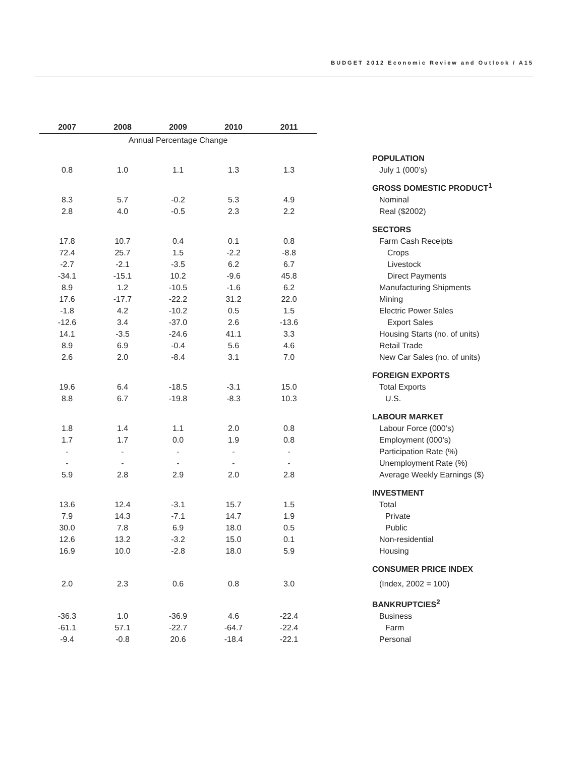BUDGET 2012 Economic Review and Outlook / A15
| 2007 | 2008 | 2009 | 2010 | 2011 | | |
| --- | --- | --- | --- | --- | --- | --- |
| Annual Percentage Change | | | | | | |
| | | | | | | POPULATION |
| 0.8 | 1.0 | 1.1 | 1.3 | 1.3 | | July 1 (000’s) |
| | | | | | | GROSS DOMESTIC PRODUCT<sup>1</sup> |
| 8.3 | 5.7 | -0.2 | 5.3 | 4.9 | | Nominal |
| 2.8 | 4.0 | -0.5 | 2.3 | 2.2 | | Real ($2002) |
| | | | | | | SECTORS |
| 17.8 | 10.7 | 0.4 | 0.1 | 0.8 | | Farm Cash Receipts |
| 72.4 | 25.7 | 1.5 | -2.2 | -8.8 | | Crops |
| -2.7 | -2.1 | -3.5 | 6.2 | 6.7 | | Livestock |
| -34.1 | -15.1 | 10.2 | -9.6 | 45.8 | | Direct Payments |
| 8.9 | 1.2 | -10.5 | -1.6 | 6.2 | | Manufacturing Shipments |
| 17.6 | -17.7 | -22.2 | 31.2 | 22.0 | | Mining |
| -1.8 | 4.2 | -10.2 | 0.5 | 1.5 | | Electric Power Sales |
| -12.6 | 3.4 | -37.0 | 2.6 | -13.6 | | Export Sales |
| 14.1 | -3.5 | -24.6 | 41.1 | 3.3 | | Housing Starts (no. of units) |
| 8.9 | 6.9 | -0.4 | 5.6 | 4.6 | | Retail Trade |
| 2.6 | 2.0 | -8.4 | 3.1 | 7.0 | | New Car Sales (no. of units) |
| | | | | | | FOREIGN EXPORTS |
| 19.6 | 6.4 | -18.5 | -3.1 | 15.0 | | Total Exports |
| 8.8 | 6.7 | -19.8 | -8.3 | 10.3 | | U.S. |
| | | | | | | LABOUR MARKET |
| 1.8 | 1.4 | 1.1 | 2.0 | 0.8 | | Labour Force (000’s) |
| 1.7 | 1.7 | 0.0 | 1.9 | 0.8 | | Employment (000’s) |
| - | - | - | - | - | | Participation Rate (%) |
| - | - | - | - | - | | Unemployment Rate (%) |
| 5.9 | 2.8 | 2.9 | 2.0 | 2.8 | | Average Weekly Earnings ($) |
| | | | | | | INVESTMENT |
| 13.6 | 12.4 | -3.1 | 15.7 | 1.5 | | Total |
| 7.9 | 14.3 | -7.1 | 14.7 | 1.9 | | Private |
| 30.0 | 7.8 | 6.9 | 18.0 | 0.5 | | Public |
| 12.6 | 13.2 | -3.2 | 15.0 | 0.1 | | Non-residential |
| 16.9 | 10.0 | -2.8 | 18.0 | 5.9 | | Housing |
| | | | | | | CONSUMER PRICE INDEX |
| 2.0 | 2.3 | 0.6 | 0.8 | 3.0 | | (Index, 2002 = 100) |
| | | | | | | BANKRUPTCIES<sup>2</sup> |
| -36.3 | 1.0 | -36.9 | 4.6 | -22.4 | | Business |
| -61.1 | 57.1 | -22.7 | -64.7 | -22.4 | | Farm |
| -9.4 | -0.8 | 20.6 | -18.4 | -22.1 | | Personal |